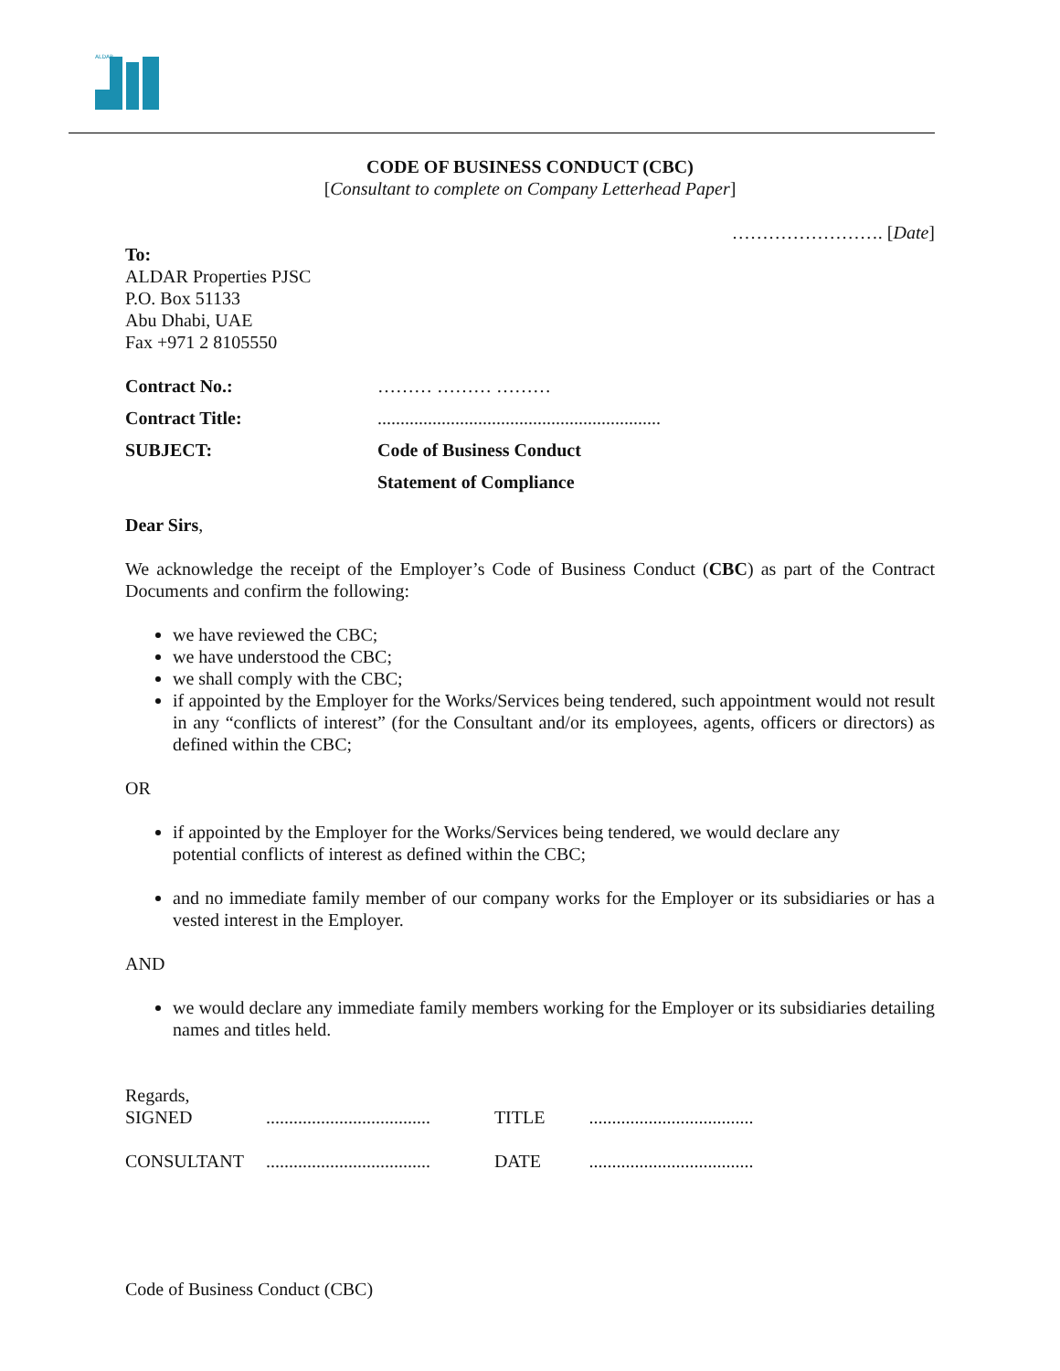ALDAR
CODE OF BUSINESS CONDUCT (CBC)
[Consultant to complete on Company Letterhead Paper]
……………………. [Date]
To:
ALDAR Properties PJSC
P.O. Box 51133
Abu Dhabi, UAE
Fax +971 2 8105550
| Contract No.: | ……… ……… ……… |
| Contract Title: | .............................................................. |
| SUBJECT: | Code of Business Conduct |
| | Statement of Compliance |
Dear Sirs,
We acknowledge the receipt of the Employer’s Code of Business Conduct (CBC) as part of the Contract Documents and confirm the following:
we have reviewed the CBC;
we have understood the CBC;
we shall comply with the CBC;
if appointed by the Employer for the Works/Services being tendered, such appointment would not result in any “conflicts of interest” (for the Consultant and/or its employees, agents, officers or directors) as defined within the CBC;
OR
if appointed by the Employer for the Works/Services being tendered, we would declare any potential conflicts of interest as defined within the CBC;
and no immediate family member of our company works for the Employer or its subsidiaries or has a vested interest in the Employer.
AND
we would declare any immediate family members working for the Employer or its subsidiaries detailing names and titles held.
Regards,
| SIGNED | .................................... | TITLE | .................................... |
| CONSULTANT | .................................... | DATE | .................................... |
Code of Business Conduct (CBC)